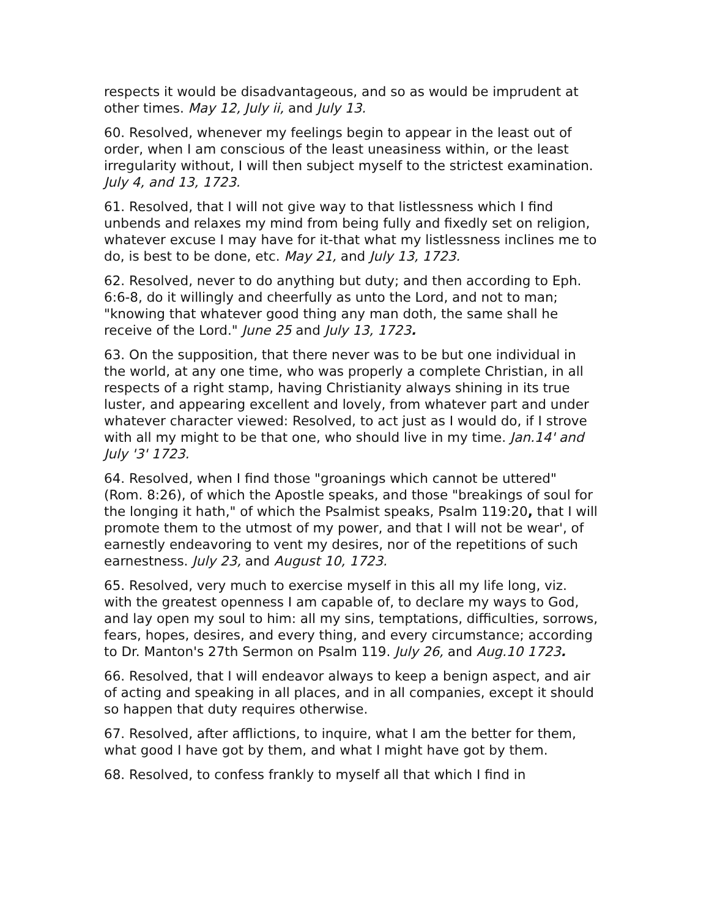respects it would be disadvantageous, and so as would be imprudent at other times. May 12, July ii, and July 13.
60. Resolved, whenever my feelings begin to appear in the least out of order, when I am conscious of the least uneasiness within, or the least irregularity without, I will then subject myself to the strictest examination. July 4, and 13, 1723.
61. Resolved, that I will not give way to that listlessness which I find unbends and relaxes my mind from being fully and fixedly set on religion, whatever excuse I may have for it-that what my listlessness inclines me to do, is best to be done, etc. May 21, and July 13, 1723.
62. Resolved, never to do anything but duty; and then according to Eph. 6:6-8, do it willingly and cheerfully as unto the Lord, and not to man; "knowing that whatever good thing any man doth, the same shall he receive of the Lord." June 25 and July 13, 1723.
63. On the supposition, that there never was to be but one individual in the world, at any one time, who was properly a complete Christian, in all respects of a right stamp, having Christianity always shining in its true luster, and appearing excellent and lovely, from whatever part and under whatever character viewed: Resolved, to act just as I would do, if I strove with all my might to be that one, who should live in my time. Jan.14' and July '3' 1723.
64. Resolved, when I find those "groanings which cannot be uttered" (Rom. 8:26), of which the Apostle speaks, and those "breakings of soul for the longing it hath," of which the Psalmist speaks, Psalm 119:20, that I will promote them to the utmost of my power, and that I will not be wear', of earnestly endeavoring to vent my desires, nor of the repetitions of such earnestness. July 23, and August 10, 1723.
65. Resolved, very much to exercise myself in this all my life long, viz. with the greatest openness I am capable of, to declare my ways to God, and lay open my soul to him: all my sins, temptations, difficulties, sorrows, fears, hopes, desires, and every thing, and every circumstance; according to Dr. Manton's 27th Sermon on Psalm 119. July 26, and Aug.10 1723.
66. Resolved, that I will endeavor always to keep a benign aspect, and air of acting and speaking in all places, and in all companies, except it should so happen that duty requires otherwise.
67. Resolved, after afflictions, to inquire, what I am the better for them, what good I have got by them, and what I might have got by them.
68. Resolved, to confess frankly to myself all that which I find in